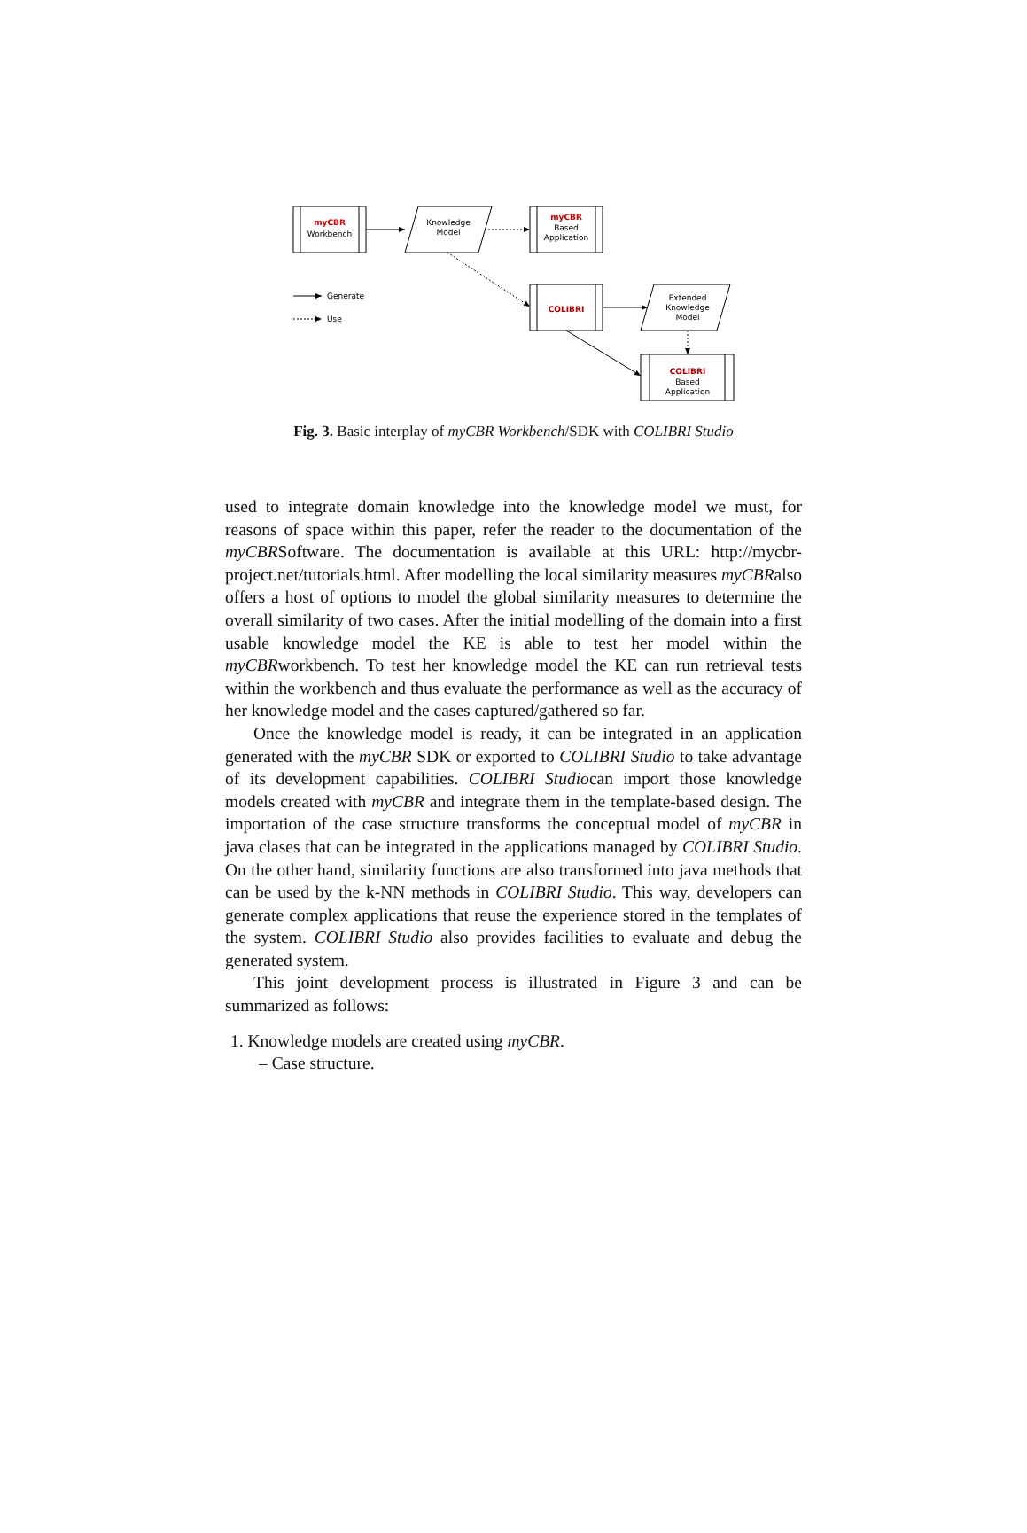myCBR
Workbench
Knowledge
Model
myCBR
Based
Application
COLIBRI
Extended
Knowledge
Model
COLIBRI
Based
Application
Generate
Use
Fig. 3. Basic interplay of myCBR Workbench/SDK with COLIBRI Studio
used to integrate domain knowledge into the knowledge model we must, for reasons of space within this paper, refer the reader to the documentation of the myCBRSoftware. The documentation is available at this URL: http://mycbr-project.net/tutorials.html. After modelling the local similarity measures myCBRalso offers a host of options to model the global similarity measures to determine the overall similarity of two cases. After the initial modelling of the domain into a first usable knowledge model the KE is able to test her model within the myCBRworkbench. To test her knowledge model the KE can run retrieval tests within the workbench and thus evaluate the performance as well as the accuracy of her knowledge model and the cases captured/gathered so far.
Once the knowledge model is ready, it can be integrated in an application generated with the myCBR SDK or exported to COLIBRI Studio to take advantage of its development capabilities. COLIBRI Studiocan import those knowledge models created with myCBR and integrate them in the template-based design. The importation of the case structure transforms the conceptual model of myCBR in java clases that can be integrated in the applications managed by COLIBRI Studio. On the other hand, similarity functions are also transformed into java methods that can be used by the k-NN methods in COLIBRI Studio. This way, developers can generate complex applications that reuse the experience stored in the templates of the system. COLIBRI Studio also provides facilities to evaluate and debug the generated system.
This joint development process is illustrated in Figure 3 and can be summarized as follows:
1. Knowledge models are created using myCBR.
– Case structure.